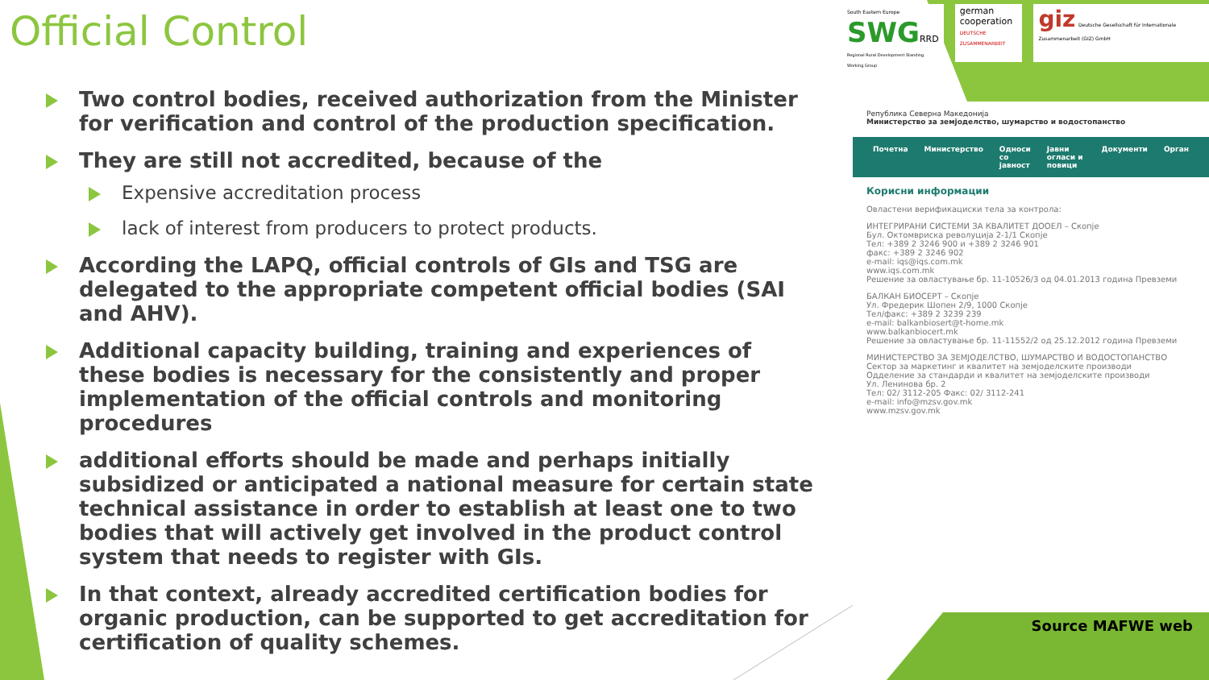Official Control
Two control bodies, received authorization from the Minister for verification and control of the production specification.
They are still not accredited, because of the
Expensive accreditation process
lack of interest from producers to protect products.
According the LAPQ, official controls of GIs and TSG are delegated to the appropriate competent official bodies (SAI and AHV).
Additional capacity building, training and experiences of these bodies is necessary for the consistently and proper implementation of the official controls and monitoring procedures
additional efforts should be made and perhaps initially subsidized or anticipated a national measure for certain state technical assistance in order to establish at least one to two bodies that will actively get involved in the product control system that needs to register with GIs.
In that context, already accredited certification bodies for organic production, can be supported to get accreditation for certification of quality schemes.
South Eastern Europe
SWGRRD
Regional Rural Development Standing Working Group
german
cooperation
DEUTSCHE ZUSAMMENARBEIT
giz Deutsche Gesellschaft für Internationale Zusammenarbeit (GIZ) GmbH
Република Северна Македонија
Министерство за земјоделство, шумарство и водостопанство
Почетна Министерство Односи со јавност Јавни огласи и повици Документи Орган
Корисни информации
Овластени верификациски тела за контрола:
ИНТЕГРИРАНИ СИСТЕМИ ЗА КВАЛИТЕТ ДООЕЛ – Скопје
Бул. Октомвриска револуција 2-1/1 Скопје
Тел: +389 2 3246 900 и +389 2 3246 901
факс: +389 2 3246 902
e-mail: iqs@iqs.com.mk
www.iqs.com.mk
Решение за овластување бр. 11-10526/3 од 04.01.2013 година Превземи
БАЛКАН БИОСЕРТ – Скопје
Ул. Фредерик Шопен 2/9, 1000 Скопје
Тел/факс: +389 2 3239 239
e-mail: balkanbiosert@t-home.mk
www.balkanbiocert.mk
Решение за овластување бр. 11-11552/2 од 25.12.2012 година Превземи
МИНИСТЕРСТВО ЗА ЗЕМЈОДЕЛСТВО, ШУМАРСТВО И ВОДОСТОПАНСТВО
Сектор за маркетинг и квалитет на земјоделските производи
Одделение за стандарди и квалитет на земјоделските производи
Ул. Ленинова бр. 2
Тел: 02/ 3112-205 Факс: 02/ 3112-241
e-mail: info@mzsv.gov.mk
www.mzsv.gov.mk
Source MAFWE web